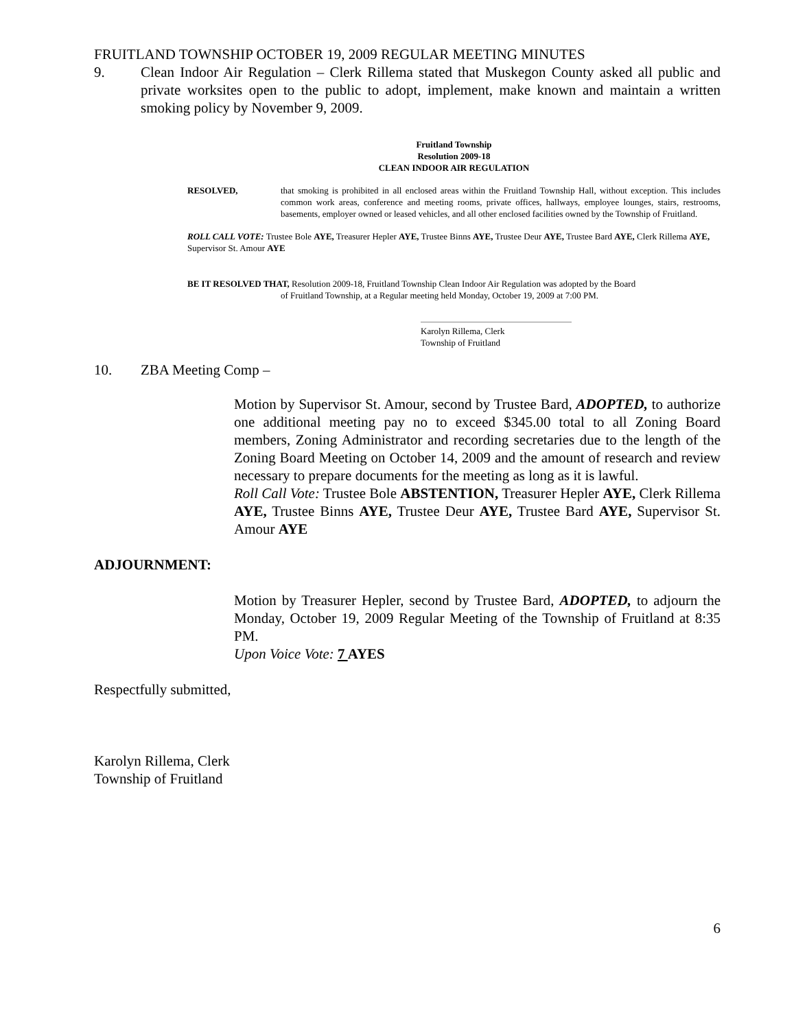FRUITLAND TOWNSHIP OCTOBER 19, 2009 REGULAR MEETING MINUTES
9. Clean Indoor Air Regulation – Clerk Rillema stated that Muskegon County asked all public and private worksites open to the public to adopt, implement, make known and maintain a written smoking policy by November 9, 2009.
Fruitland Township
Resolution 2009-18
CLEAN INDOOR AIR REGULATION
RESOLVED, that smoking is prohibited in all enclosed areas within the Fruitland Township Hall, without exception. This includes common work areas, conference and meeting rooms, private offices, hallways, employee lounges, stairs, restrooms, basements, employer owned or leased vehicles, and all other enclosed facilities owned by the Township of Fruitland.
ROLL CALL VOTE: Trustee Bole AYE, Treasurer Hepler AYE, Trustee Binns AYE, Trustee Deur AYE, Trustee Bard AYE, Clerk Rillema AYE, Supervisor St. Amour AYE
BE IT RESOLVED THAT, Resolution 2009-18, Fruitland Township Clean Indoor Air Regulation was adopted by the Board
of Fruitland Township, at a Regular meeting held Monday, October 19, 2009 at 7:00 PM.
Karolyn Rillema, Clerk
Township of Fruitland
10. ZBA Meeting Comp –
Motion by Supervisor St. Amour, second by Trustee Bard, ADOPTED, to authorize one additional meeting pay no to exceed $345.00 total to all Zoning Board members, Zoning Administrator and recording secretaries due to the length of the Zoning Board Meeting on October 14, 2009 and the amount of research and review necessary to prepare documents for the meeting as long as it is lawful.
Roll Call Vote: Trustee Bole ABSTENTION, Treasurer Hepler AYE, Clerk Rillema AYE, Trustee Binns AYE, Trustee Deur AYE, Trustee Bard AYE, Supervisor St. Amour AYE
ADJOURNMENT:
Motion by Treasurer Hepler, second by Trustee Bard, ADOPTED, to adjourn the Monday, October 19, 2009 Regular Meeting of the Township of Fruitland at 8:35 PM.
Upon Voice Vote: 7 AYES
Respectfully submitted,
Karolyn Rillema, Clerk
Township of Fruitland
6